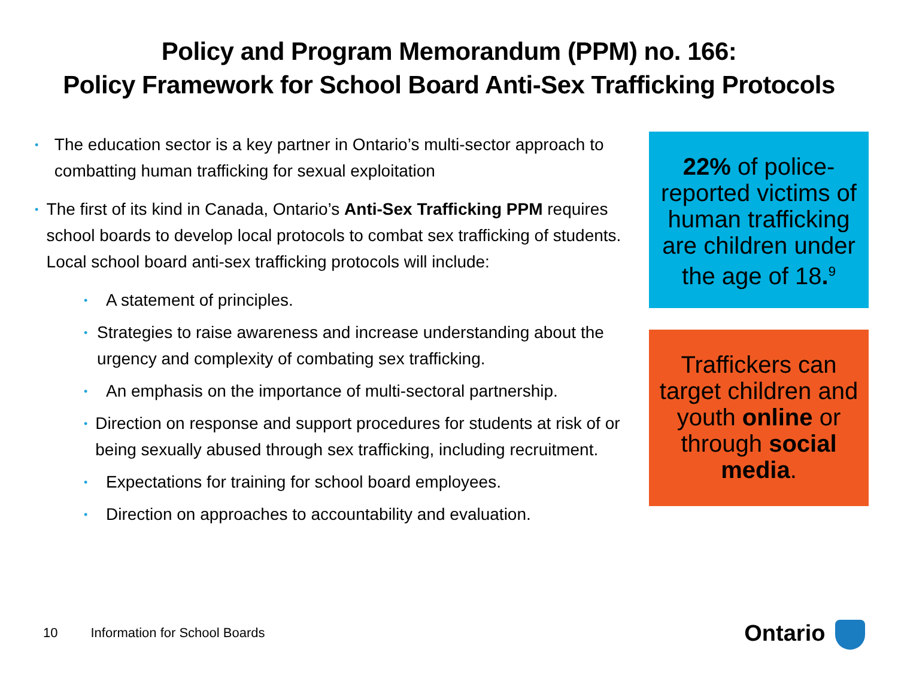Policy and Program Memorandum (PPM) no. 166:
Policy Framework for School Board Anti-Sex Trafficking Protocols
• The education sector is a key partner in Ontario’s multi-sector approach to combatting human trafficking for sexual exploitation
• The first of its kind in Canada, Ontario’s Anti-Sex Trafficking PPM requires school boards to develop local protocols to combat sex trafficking of students. Local school board anti-sex trafficking protocols will include:
• A statement of principles.
• Strategies to raise awareness and increase understanding about the urgency and complexity of combating sex trafficking.
• An emphasis on the importance of multi-sectoral partnership.
• Direction on response and support procedures for students at risk of or being sexually abused through sex trafficking, including recruitment.
• Expectations for training for school board employees.
• Direction on approaches to accountability and evaluation.
22% of police-reported victims of human trafficking are children under the age of 18.<sup>9</sup>
Traffickers can target children and youth online or through social media.
10 Information for School Boards
Ontario